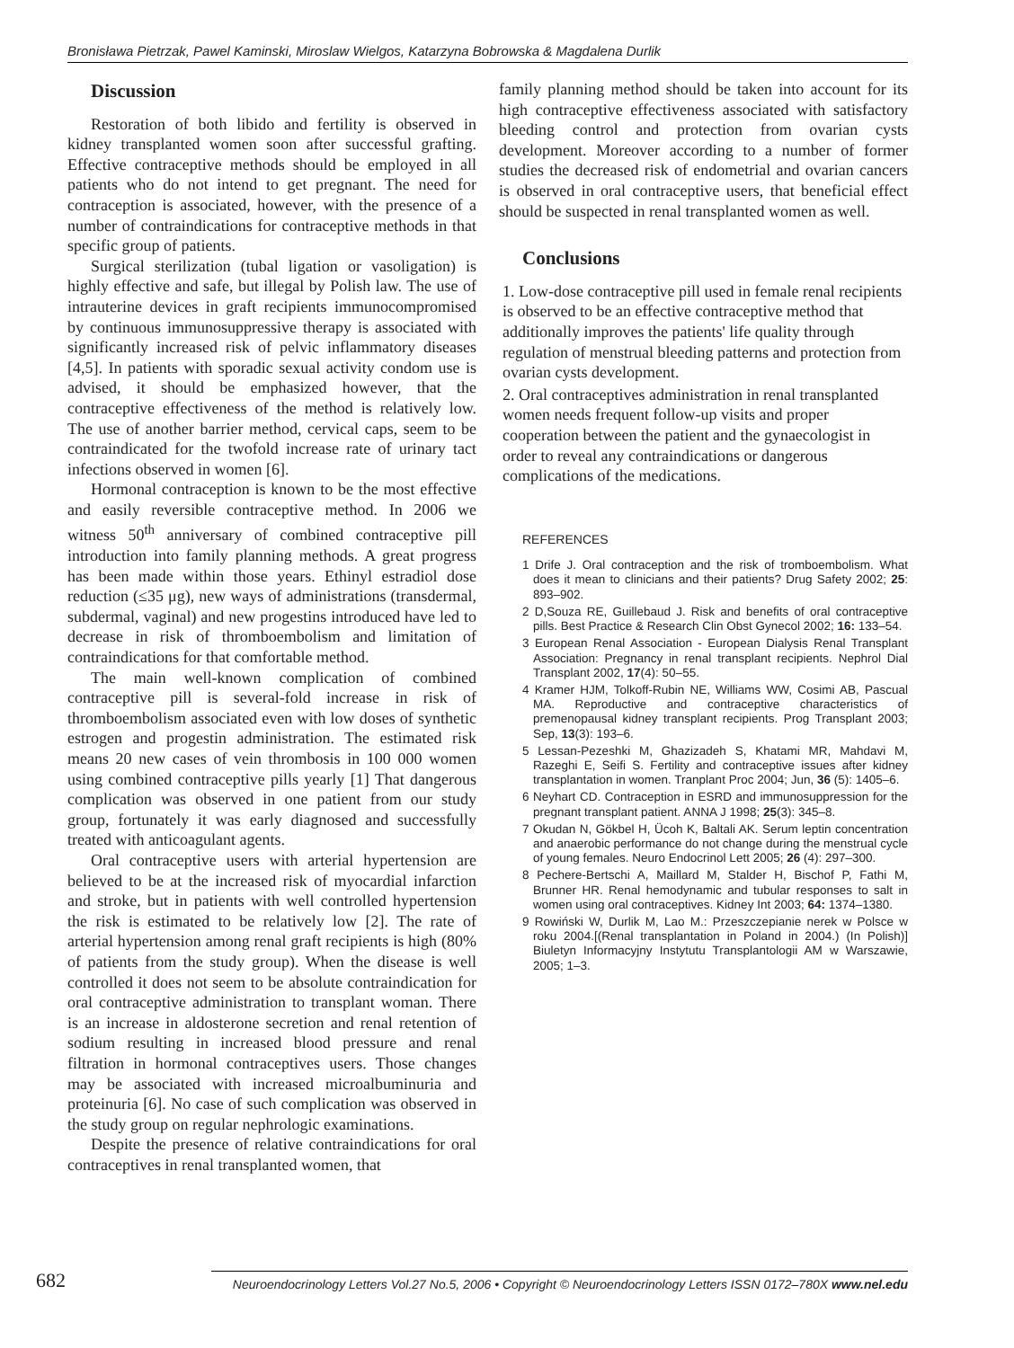Bronisława Pietrzak, Pawel Kaminski, Miroslaw Wielgos, Katarzyna Bobrowska & Magdalena Durlik
Discussion
Restoration of both libido and fertility is observed in kidney transplanted women soon after successful grafting. Effective contraceptive methods should be employed in all patients who do not intend to get pregnant. The need for contraception is associated, however, with the presence of a number of contraindications for contraceptive methods in that specific group of patients.
Surgical sterilization (tubal ligation or vasoligation) is highly effective and safe, but illegal by Polish law. The use of intrauterine devices in graft recipients immunocompromised by continuous immunosuppressive therapy is associated with significantly increased risk of pelvic inflammatory diseases [4,5]. In patients with sporadic sexual activity condom use is advised, it should be emphasized however, that the contraceptive effectiveness of the method is relatively low. The use of another barrier method, cervical caps, seem to be contraindicated for the twofold increase rate of urinary tact infections observed in women [6].
Hormonal contraception is known to be the most effective and easily reversible contraceptive method. In 2006 we witness 50<sup>th</sup> anniversary of combined contraceptive pill introduction into family planning methods. A great progress has been made within those years. Ethinyl estradiol dose reduction (≤35 μg), new ways of administrations (transdermal, subdermal, vaginal) and new progestins introduced have led to decrease in risk of thromboembolism and limitation of contraindications for that comfortable method.
The main well-known complication of combined contraceptive pill is several-fold increase in risk of thromboembolism associated even with low doses of synthetic estrogen and progestin administration. The estimated risk means 20 new cases of vein thrombosis in 100 000 women using combined contraceptive pills yearly [1] That dangerous complication was observed in one patient from our study group, fortunately it was early diagnosed and successfully treated with anticoagulant agents.
Oral contraceptive users with arterial hypertension are believed to be at the increased risk of myocardial infarction and stroke, but in patients with well controlled hypertension the risk is estimated to be relatively low [2]. The rate of arterial hypertension among renal graft recipients is high (80% of patients from the study group). When the disease is well controlled it does not seem to be absolute contraindication for oral contraceptive administration to transplant woman. There is an increase in aldosterone secretion and renal retention of sodium resulting in increased blood pressure and renal filtration in hormonal contraceptives users. Those changes may be associated with increased microalbuminuria and proteinuria [6]. No case of such complication was observed in the study group on regular nephrologic examinations.
Despite the presence of relative contraindications for oral contraceptives in renal transplanted women, that
family planning method should be taken into account for its high contraceptive effectiveness associated with satisfactory bleeding control and protection from ovarian cysts development. Moreover according to a number of former studies the decreased risk of endometrial and ovarian cancers is observed in oral contraceptive users, that beneficial effect should be suspected in renal transplanted women as well.
Conclusions
1. Low-dose contraceptive pill used in female renal recipients is observed to be an effective contraceptive method that additionally improves the patients' life quality through regulation of menstrual bleeding patterns and protection from ovarian cysts development.
2. Oral contraceptives administration in renal transplanted women needs frequent follow-up visits and proper cooperation between the patient and the gynaecologist in order to reveal any contraindications or dangerous complications of the medications.
REFERENCES
1 Drife J. Oral contraception and the risk of tromboembolism. What does it mean to clinicians and their patients? Drug Safety 2002; 25: 893–902.
2 D,Souza RE, Guillebaud J. Risk and benefits of oral contraceptive pills. Best Practice & Research Clin Obst Gynecol 2002; 16: 133–54.
3 European Renal Association - European Dialysis Renal Transplant Association: Pregnancy in renal transplant recipients. Nephrol Dial Transplant 2002, 17(4): 50–55.
4 Kramer HJM, Tolkoff-Rubin NE, Williams WW, Cosimi AB, Pascual MA. Reproductive and contraceptive characteristics of premenopausal kidney transplant recipients. Prog Transplant 2003; Sep, 13(3): 193–6.
5 Lessan-Pezeshki M, Ghazizadeh S, Khatami MR, Mahdavi M, Razeghi E, Seifi S. Fertility and contraceptive issues after kidney transplantation in women. Tranplant Proc 2004; Jun, 36 (5): 1405–6.
6 Neyhart CD. Contraception in ESRD and immunosuppression for the pregnant transplant patient. ANNA J 1998; 25(3): 345–8.
7 Okudan N, Gökbel H, Ücoh K, Baltali AK. Serum leptin concentration and anaerobic performance do not change during the menstrual cycle of young females. Neuro Endocrinol Lett 2005; 26 (4): 297–300.
8 Pechere-Bertschi A, Maillard M, Stalder H, Bischof P, Fathi M, Brunner HR. Renal hemodynamic and tubular responses to salt in women using oral contraceptives. Kidney Int 2003; 64: 1374–1380.
9 Rowiński W, Durlik M, Lao M.: Przeszczepianie nerek w Polsce w roku 2004.[(Renal transplantation in Poland in 2004.) (In Polish)] Biuletyn Informacyjny Instytutu Transplantologii AM w Warszawie, 2005; 1–3.
682
Neuroendocrinology Letters Vol.27 No.5, 2006 • Copyright © Neuroendocrinology Letters ISSN 0172–780X www.nel.edu